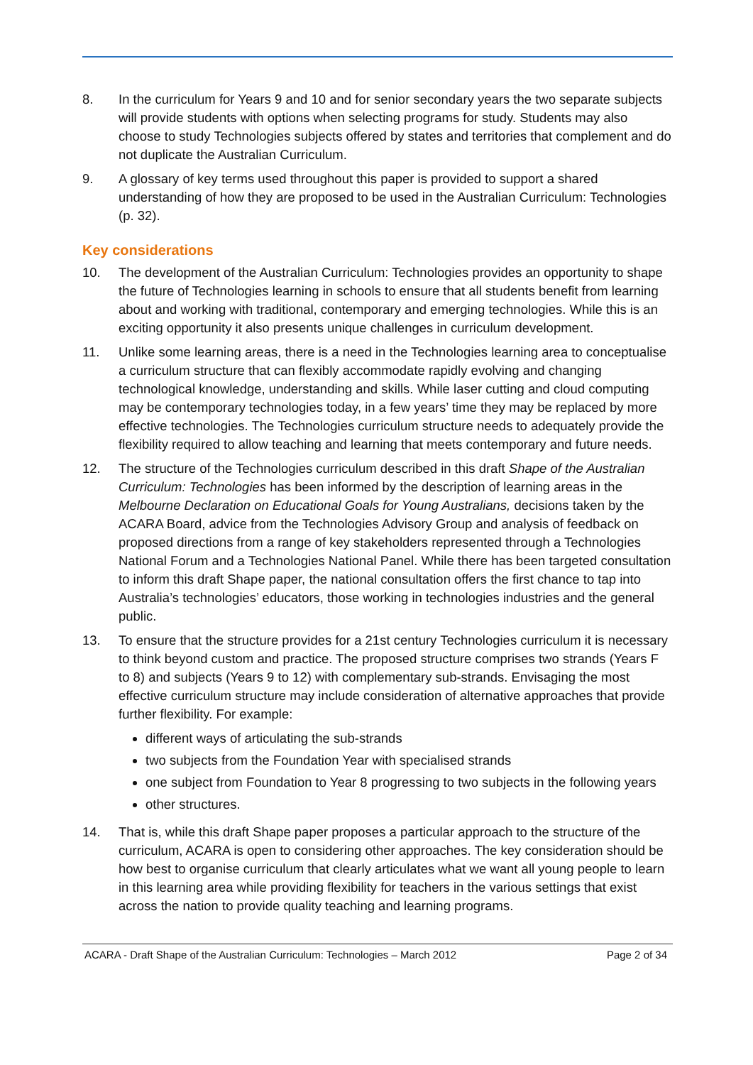8. In the curriculum for Years 9 and 10 and for senior secondary years the two separate subjects will provide students with options when selecting programs for study. Students may also choose to study Technologies subjects offered by states and territories that complement and do not duplicate the Australian Curriculum.
9. A glossary of key terms used throughout this paper is provided to support a shared understanding of how they are proposed to be used in the Australian Curriculum: Technologies (p. 32).
Key considerations
10. The development of the Australian Curriculum: Technologies provides an opportunity to shape the future of Technologies learning in schools to ensure that all students benefit from learning about and working with traditional, contemporary and emerging technologies. While this is an exciting opportunity it also presents unique challenges in curriculum development.
11. Unlike some learning areas, there is a need in the Technologies learning area to conceptualise a curriculum structure that can flexibly accommodate rapidly evolving and changing technological knowledge, understanding and skills. While laser cutting and cloud computing may be contemporary technologies today, in a few years’ time they may be replaced by more effective technologies. The Technologies curriculum structure needs to adequately provide the flexibility required to allow teaching and learning that meets contemporary and future needs.
12. The structure of the Technologies curriculum described in this draft Shape of the Australian Curriculum: Technologies has been informed by the description of learning areas in the Melbourne Declaration on Educational Goals for Young Australians, decisions taken by the ACARA Board, advice from the Technologies Advisory Group and analysis of feedback on proposed directions from a range of key stakeholders represented through a Technologies National Forum and a Technologies National Panel. While there has been targeted consultation to inform this draft Shape paper, the national consultation offers the first chance to tap into Australia’s technologies’ educators, those working in technologies industries and the general public.
13. To ensure that the structure provides for a 21st century Technologies curriculum it is necessary to think beyond custom and practice. The proposed structure comprises two strands (Years F to 8) and subjects (Years 9 to 12) with complementary sub-strands. Envisaging the most effective curriculum structure may include consideration of alternative approaches that provide further flexibility. For example:
different ways of articulating the sub-strands
two subjects from the Foundation Year with specialised strands
one subject from Foundation to Year 8 progressing to two subjects in the following years
other structures.
14. That is, while this draft Shape paper proposes a particular approach to the structure of the curriculum, ACARA is open to considering other approaches. The key consideration should be how best to organise curriculum that clearly articulates what we want all young people to learn in this learning area while providing flexibility for teachers in the various settings that exist across the nation to provide quality teaching and learning programs.
ACARA - Draft Shape of the Australian Curriculum: Technologies – March 2012 Page 2 of 34